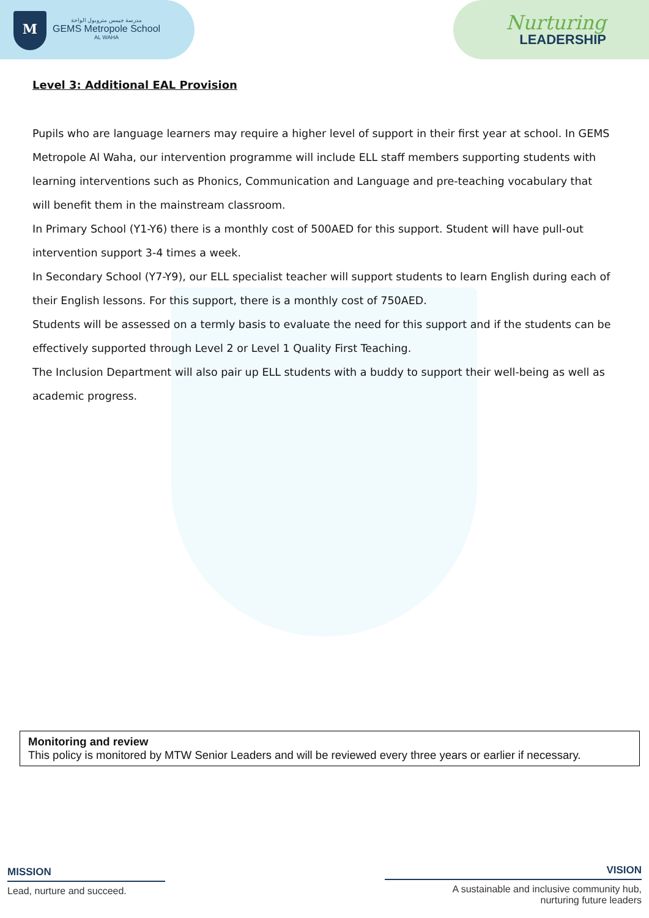M
مدرسة جيمس متروبول الواحة
GEMS Metropole School
AL WAHA
Nurturing
LEADERSHIP
Level 3: Additional EAL Provision
Pupils who are language learners may require a higher level of support in their first year at school. In GEMS Metropole Al Waha, our intervention programme will include ELL staff members supporting students with learning interventions such as Phonics, Communication and Language and pre-teaching vocabulary that will benefit them in the mainstream classroom.
In Primary School (Y1-Y6) there is a monthly cost of 500AED for this support. Student will have pull-out intervention support 3-4 times a week.
In Secondary School (Y7-Y9), our ELL specialist teacher will support students to learn English during each of their English lessons. For this support, there is a monthly cost of 750AED.
Students will be assessed on a termly basis to evaluate the need for this support and if the students can be effectively supported through Level 2 or Level 1 Quality First Teaching.
The Inclusion Department will also pair up ELL students with a buddy to support their well-being as well as academic progress.
Monitoring and review
This policy is monitored by MTW Senior Leaders and will be reviewed every three years or earlier if necessary.
MISSION
Lead, nurture and succeed.
VISION
A sustainable and inclusive community hub,
nurturing future leaders